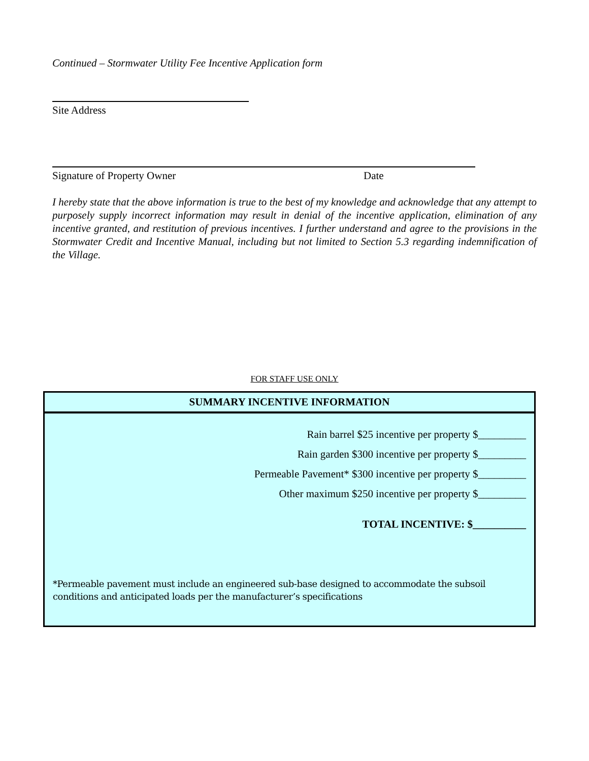Continued – Stormwater Utility Fee Incentive Application form
Site Address
Signature of Property Owner Date
I hereby state that the above information is true to the best of my knowledge and acknowledge that any attempt to purposely supply incorrect information may result in denial of the incentive application, elimination of any incentive granted, and restitution of previous incentives. I further understand and agree to the provisions in the Stormwater Credit and Incentive Manual, including but not limited to Section 5.3 regarding indemnification of the Village.
FOR STAFF USE ONLY
SUMMARY INCENTIVE INFORMATION
Rain barrel $25 incentive per property $_________
Rain garden $300 incentive per property $_________
Permeable Pavement* $300 incentive per property $_________
Other maximum $250 incentive per property $_________
TOTAL INCENTIVE: $__________
*Permeable pavement must include an engineered sub-base designed to accommodate the subsoil conditions and anticipated loads per the manufacturer’s specifications